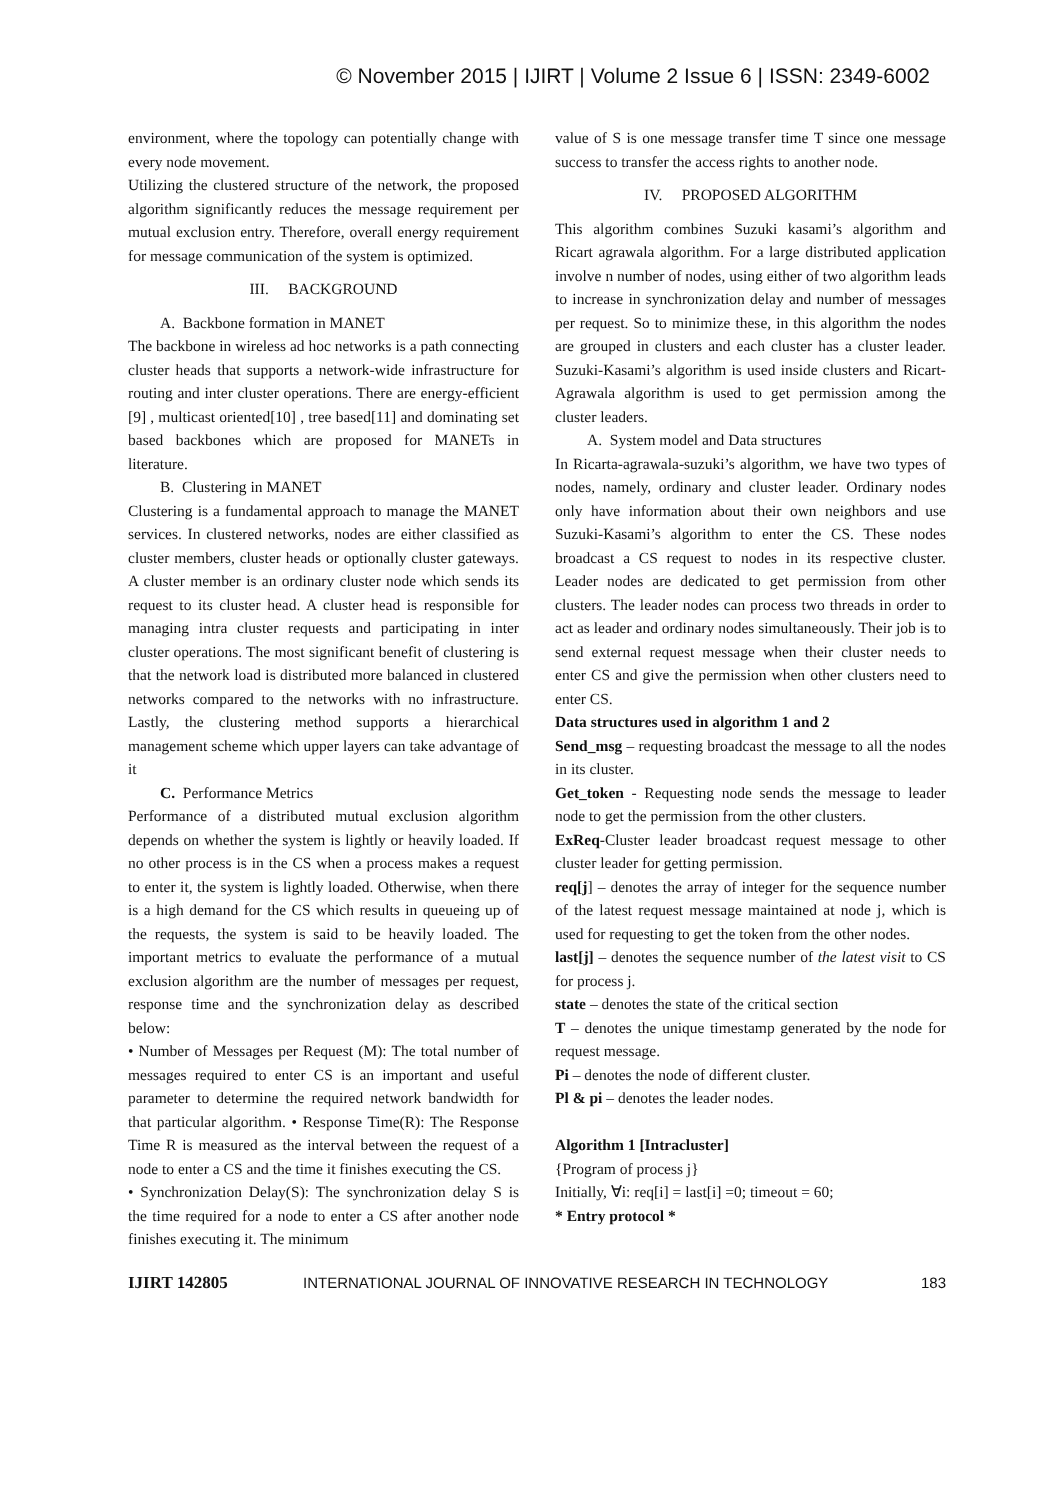© November 2015 | IJIRT | Volume 2 Issue 6 | ISSN: 2349-6002
environment, where the topology can potentially change with every node movement.
Utilizing the clustered structure of the network, the proposed algorithm significantly reduces the message requirement per mutual exclusion entry. Therefore, overall energy requirement for message communication of the system is optimized.
III. BACKGROUND
A. Backbone formation in MANET
The backbone in wireless ad hoc networks is a path connecting cluster heads that supports a network-wide infrastructure for routing and inter cluster operations. There are energy-efficient [9] , multicast oriented[10] , tree based[11] and dominating set based backbones which are proposed for MANETs in literature.
B. Clustering in MANET
Clustering is a fundamental approach to manage the MANET services. In clustered networks, nodes are either classified as cluster members, cluster heads or optionally cluster gateways. A cluster member is an ordinary cluster node which sends its request to its cluster head. A cluster head is responsible for managing intra cluster requests and participating in inter cluster operations. The most significant benefit of clustering is that the network load is distributed more balanced in clustered networks compared to the networks with no infrastructure. Lastly, the clustering method supports a hierarchical management scheme which upper layers can take advantage of it
C. Performance Metrics
Performance of a distributed mutual exclusion algorithm depends on whether the system is lightly or heavily loaded. If no other process is in the CS when a process makes a request to enter it, the system is lightly loaded. Otherwise, when there is a high demand for the CS which results in queueing up of the requests, the system is said to be heavily loaded. The important metrics to evaluate the performance of a mutual exclusion algorithm are the number of messages per request, response time and the synchronization delay as described below:
• Number of Messages per Request (M): The total number of messages required to enter CS is an important and useful parameter to determine the required network bandwidth for that particular algorithm. • Response Time(R): The Response Time R is measured as the interval between the request of a node to enter a CS and the time it finishes executing the CS.
• Synchronization Delay(S): The synchronization delay S is the time required for a node to enter a CS after another node finishes executing it. The minimum
value of S is one message transfer time T since one message success to transfer the access rights to another node.
IV. PROPOSED ALGORITHM
This algorithm combines Suzuki kasami’s algorithm and Ricart agrawala algorithm. For a large distributed application involve n number of nodes, using either of two algorithm leads to increase in synchronization delay and number of messages per request. So to minimize these, in this algorithm the nodes are grouped in clusters and each cluster has a cluster leader. Suzuki-Kasami’s algorithm is used inside clusters and Ricart-Agrawala algorithm is used to get permission among the cluster leaders.
A. System model and Data structures
In Ricarta-agrawala-suzuki’s algorithm, we have two types of nodes, namely, ordinary and cluster leader. Ordinary nodes only have information about their own neighbors and use Suzuki-Kasami’s algorithm to enter the CS. These nodes broadcast a CS request to nodes in its respective cluster. Leader nodes are dedicated to get permission from other clusters. The leader nodes can process two threads in order to act as leader and ordinary nodes simultaneously. Their job is to send external request message when their cluster needs to enter CS and give the permission when other clusters need to enter CS.
Data structures used in algorithm 1 and 2
Send_msg – requesting broadcast the message to all the nodes in its cluster.
Get_token - Requesting node sends the message to leader node to get the permission from the other clusters.
ExReq-Cluster leader broadcast request message to other cluster leader for getting permission.
req[j] – denotes the array of integer for the sequence number of the latest request message maintained at node j, which is used for requesting to get the token from the other nodes.
last[j] – denotes the sequence number of the latest visit to CS for process j.
state – denotes the state of the critical section
T – denotes the unique timestamp generated by the node for request message.
Pi – denotes the node of different cluster.
Pl & pi – denotes the leader nodes.
Algorithm 1 [Intracluster]
{Program of process j}
Initially, ∀i: req[i] = last[i] =0; timeout = 60;
* Entry protocol *
IJIRT 142805 INTERNATIONAL JOURNAL OF INNOVATIVE RESEARCH IN TECHNOLOGY 183